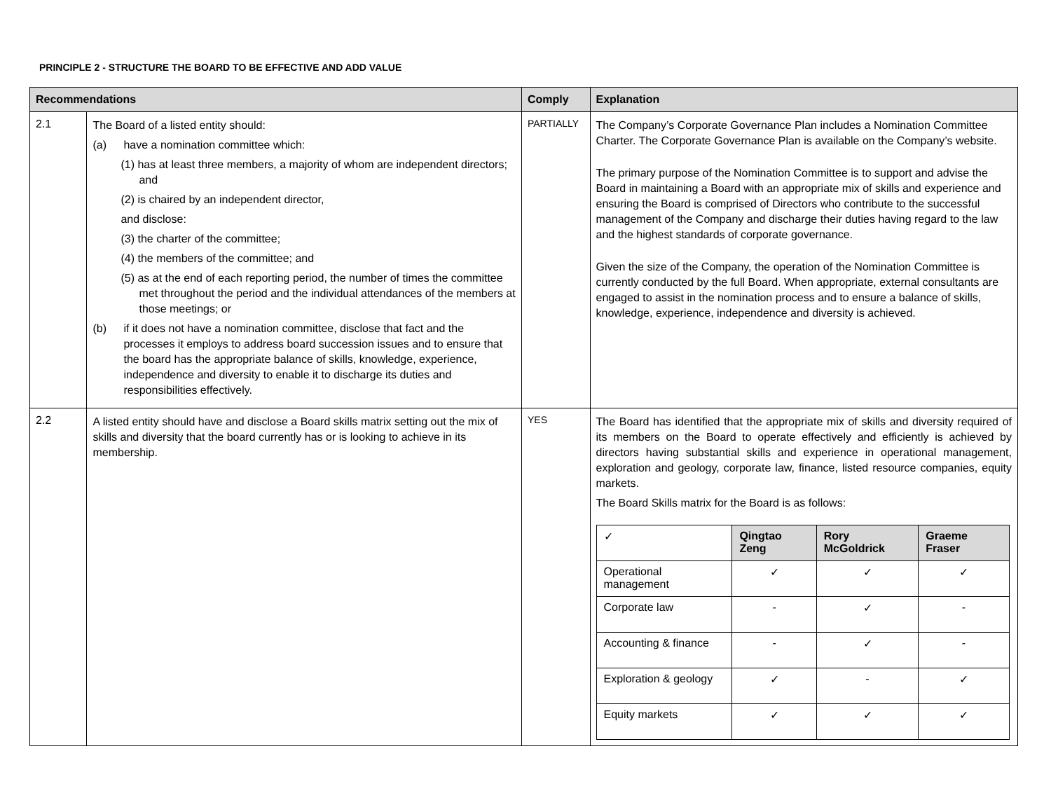PRINCIPLE 2 - STRUCTURE THE BOARD TO BE EFFECTIVE AND ADD VALUE
| Recommendations | | Comply | Explanation |
| --- | --- | --- | --- |
| 2.1 | The Board of a listed entity should: (a) have a nomination committee which: (1) has at least three members, a majority of whom are independent directors; and (2) is chaired by an independent director, and disclose: (3) the charter of the committee; (4) the members of the committee; and (5) as at the end of each reporting period, the number of times the committee met throughout the period and the individual attendances of the members at those meetings; or (b) if it does not have a nomination committee, disclose that fact and the processes it employs to address board succession issues and to ensure that the board has the appropriate balance of skills, knowledge, experience, independence and diversity to enable it to discharge its duties and responsibilities effectively. | PARTIALLY | The Company’s Corporate Governance Plan includes a Nomination Committee Charter. The Corporate Governance Plan is available on the Company’s website. The primary purpose of the Nomination Committee is to support and advise the Board in maintaining a Board with an appropriate mix of skills and experience and ensuring the Board is comprised of Directors who contribute to the successful management of the Company and discharge their duties having regard to the law and the highest standards of corporate governance. Given the size of the Company, the operation of the Nomination Committee is currently conducted by the full Board. When appropriate, external consultants are engaged to assist in the nomination process and to ensure a balance of skills, knowledge, experience, independence and diversity is achieved. |
| 2.2 | A listed entity should have and disclose a Board skills matrix setting out the mix of skills and diversity that the board currently has or is looking to achieve in its membership. | YES | The Board has identified that the appropriate mix of skills and diversity required of its members on the Board to operate effectively and efficiently is achieved by directors having substantial skills and experience in operational management, exploration and geology, corporate law, finance, listed resource companies, equity markets. The Board Skills matrix for the Board is as follows: / ✓ / Qingtao Zeng / Rory McGoldrick / Graeme Fraser / / Operational management / ✓ / ✓ / ✓ / / Corporate law / - / ✓ / - / / Accounting & finance / - / ✓ / - / / Exploration & geology / ✓ / - / ✓ / / Equity markets / ✓ / ✓ / ✓ / |